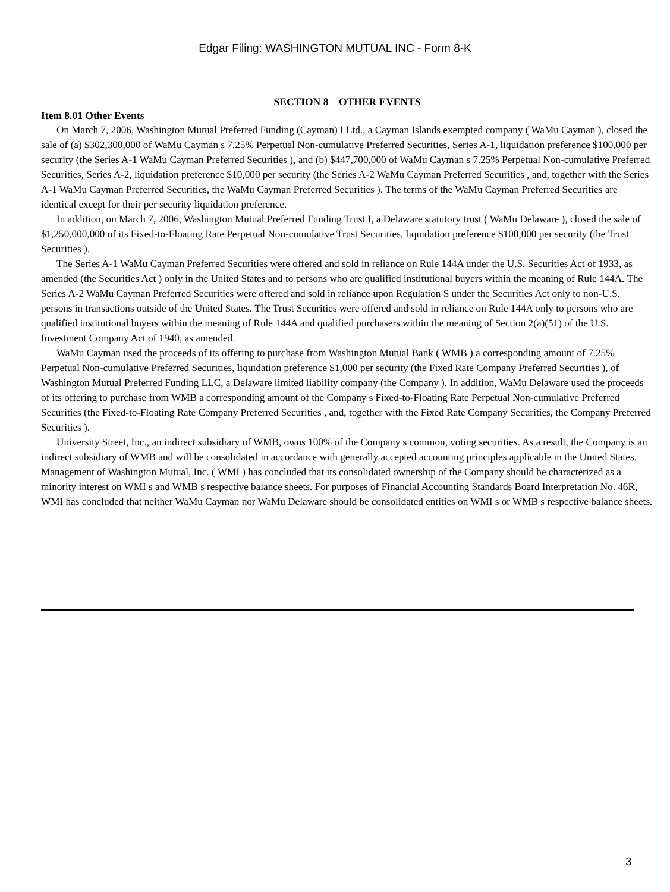Edgar Filing: WASHINGTON MUTUAL INC - Form 8-K
SECTION 8 OTHER EVENTS
Item 8.01 Other Events
On March 7, 2006, Washington Mutual Preferred Funding (Cayman) I Ltd., a Cayman Islands exempted company ( WaMu Cayman ), closed the sale of (a) $302,300,000 of WaMu Cayman s 7.25% Perpetual Non-cumulative Preferred Securities, Series A-1, liquidation preference $100,000 per security (the Series A-1 WaMu Cayman Preferred Securities ), and (b) $447,700,000 of WaMu Cayman s 7.25% Perpetual Non-cumulative Preferred Securities, Series A-2, liquidation preference $10,000 per security (the Series A-2 WaMu Cayman Preferred Securities , and, together with the Series A-1 WaMu Cayman Preferred Securities, the WaMu Cayman Preferred Securities ). The terms of the WaMu Cayman Preferred Securities are identical except for their per security liquidation preference.
In addition, on March 7, 2006, Washington Mutual Preferred Funding Trust I, a Delaware statutory trust ( WaMu Delaware ), closed the sale of $1,250,000,000 of its Fixed-to-Floating Rate Perpetual Non-cumulative Trust Securities, liquidation preference $100,000 per security (the Trust Securities ).
The Series A-1 WaMu Cayman Preferred Securities were offered and sold in reliance on Rule 144A under the U.S. Securities Act of 1933, as amended (the Securities Act ) only in the United States and to persons who are qualified institutional buyers within the meaning of Rule 144A. The Series A-2 WaMu Cayman Preferred Securities were offered and sold in reliance upon Regulation S under the Securities Act only to non-U.S. persons in transactions outside of the United States. The Trust Securities were offered and sold in reliance on Rule 144A only to persons who are qualified institutional buyers within the meaning of Rule 144A and qualified purchasers within the meaning of Section 2(a)(51) of the U.S. Investment Company Act of 1940, as amended.
WaMu Cayman used the proceeds of its offering to purchase from Washington Mutual Bank ( WMB ) a corresponding amount of 7.25% Perpetual Non-cumulative Preferred Securities, liquidation preference $1,000 per security (the Fixed Rate Company Preferred Securities ), of Washington Mutual Preferred Funding LLC, a Delaware limited liability company (the Company ). In addition, WaMu Delaware used the proceeds of its offering to purchase from WMB a corresponding amount of the Company s Fixed-to-Floating Rate Perpetual Non-cumulative Preferred Securities (the Fixed-to-Floating Rate Company Preferred Securities , and, together with the Fixed Rate Company Securities, the Company Preferred Securities ).
University Street, Inc., an indirect subsidiary of WMB, owns 100% of the Company s common, voting securities. As a result, the Company is an indirect subsidiary of WMB and will be consolidated in accordance with generally accepted accounting principles applicable in the United States. Management of Washington Mutual, Inc. ( WMI ) has concluded that its consolidated ownership of the Company should be characterized as a minority interest on WMI s and WMB s respective balance sheets. For purposes of Financial Accounting Standards Board Interpretation No. 46R, WMI has concluded that neither WaMu Cayman nor WaMu Delaware should be consolidated entities on WMI s or WMB s respective balance sheets.
3